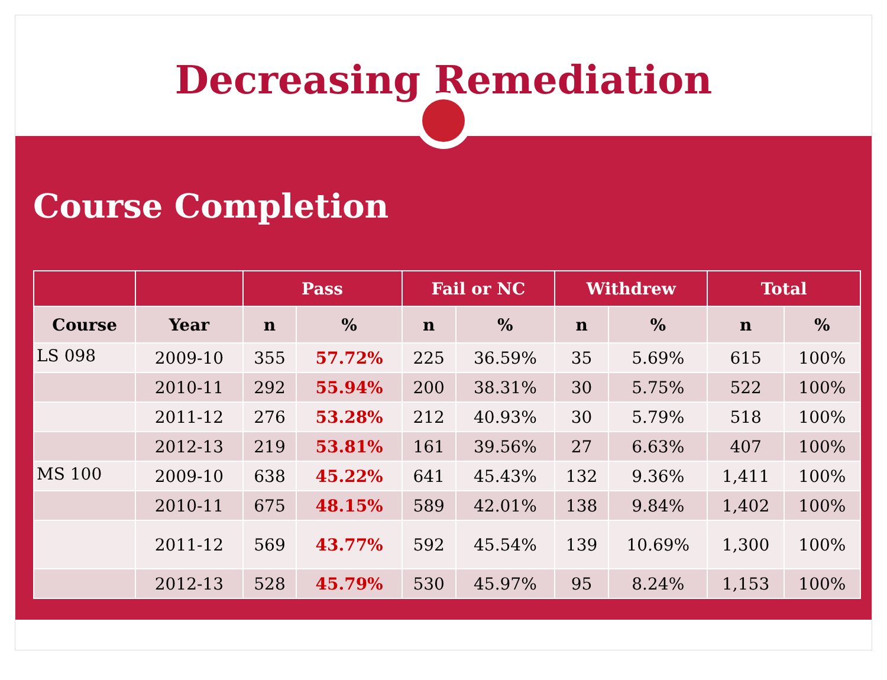Decreasing Remediation
Course Completion
| | | Pass | | Fail or NC | | Withdrew | | Total | |
| --- | --- | --- | --- | --- | --- | --- | --- | --- | --- |
| Course | Year | n | % | n | % | n | % | n | % |
| LS 098 | 2009-10 | 355 | 57.72% | 225 | 36.59% | 35 | 5.69% | 615 | 100% |
| | 2010-11 | 292 | 55.94% | 200 | 38.31% | 30 | 5.75% | 522 | 100% |
| | 2011-12 | 276 | 53.28% | 212 | 40.93% | 30 | 5.79% | 518 | 100% |
| | 2012-13 | 219 | 53.81% | 161 | 39.56% | 27 | 6.63% | 407 | 100% |
| MS 100 | 2009-10 | 638 | 45.22% | 641 | 45.43% | 132 | 9.36% | 1,411 | 100% |
| | 2010-11 | 675 | 48.15% | 589 | 42.01% | 138 | 9.84% | 1,402 | 100% |
| | 2011-12 | 569 | 43.77% | 592 | 45.54% | 139 | 10.69% | 1,300 | 100% |
| | 2012-13 | 528 | 45.79% | 530 | 45.97% | 95 | 8.24% | 1,153 | 100% |